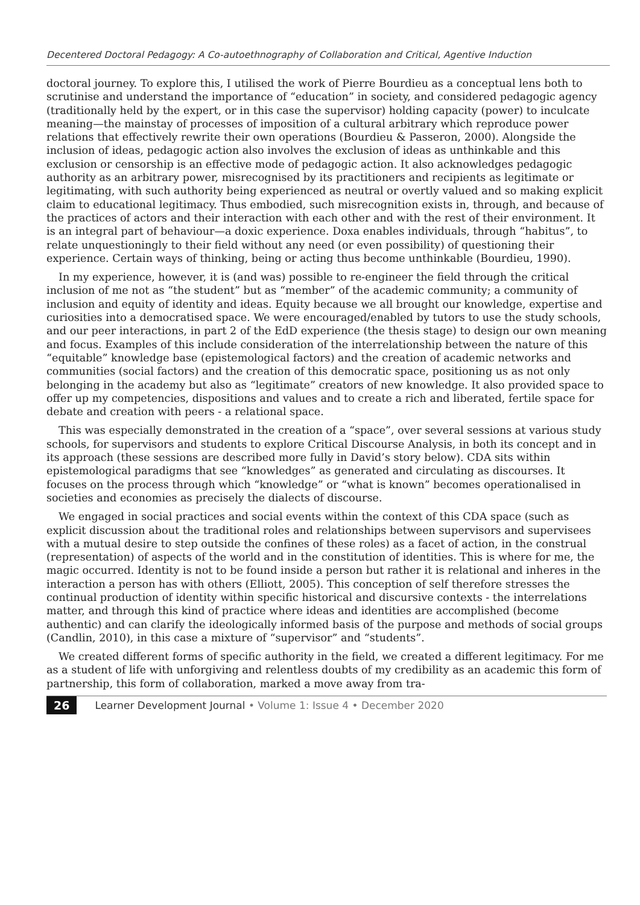Decentered Doctoral Pedagogy: A Co-autoethnography of Collaboration and Critical, Agentive Induction
doctoral journey. To explore this, I utilised the work of Pierre Bourdieu as a conceptual lens both to scrutinise and understand the importance of “education” in society, and considered pedagogic agency (traditionally held by the expert, or in this case the supervisor) holding capacity (power) to inculcate meaning—the mainstay of processes of imposition of a cultural arbitrary which reproduce power relations that effectively rewrite their own operations (Bourdieu & Passeron, 2000). Alongside the inclusion of ideas, pedagogic action also involves the exclusion of ideas as unthinkable and this exclusion or censorship is an effective mode of pedagogic action. It also acknowledges pedagogic authority as an arbitrary power, misrecognised by its practitioners and recipients as legitimate or legitimating, with such authority being experienced as neutral or overtly valued and so making explicit claim to educational legitimacy. Thus embodied, such misrecognition exists in, through, and because of the practices of actors and their interaction with each other and with the rest of their environment. It is an integral part of behaviour—a doxic experience. Doxa enables individuals, through “habitus”, to relate unquestioningly to their field without any need (or even possibility) of questioning their experience. Certain ways of thinking, being or acting thus become unthinkable (Bourdieu, 1990).
In my experience, however, it is (and was) possible to re-engineer the field through the critical inclusion of me not as “the student” but as “member” of the academic community; a community of inclusion and equity of identity and ideas. Equity because we all brought our knowledge, expertise and curiosities into a democratised space. We were encouraged/enabled by tutors to use the study schools, and our peer interactions, in part 2 of the EdD experience (the thesis stage) to design our own meaning and focus. Examples of this include consideration of the interrelationship between the nature of this “equitable” knowledge base (epistemological factors) and the creation of academic networks and communities (social factors) and the creation of this democratic space, positioning us as not only belonging in the academy but also as “legitimate” creators of new knowledge. It also provided space to offer up my competencies, dispositions and values and to create a rich and liberated, fertile space for debate and creation with peers - a relational space.
This was especially demonstrated in the creation of a “space”, over several sessions at various study schools, for supervisors and students to explore Critical Discourse Analysis, in both its concept and in its approach (these sessions are described more fully in David’s story below). CDA sits within epistemological paradigms that see “knowledges” as generated and circulating as discourses. It focuses on the process through which “knowledge” or “what is known” becomes operationalised in societies and economies as precisely the dialects of discourse.
We engaged in social practices and social events within the context of this CDA space (such as explicit discussion about the traditional roles and relationships between supervisors and supervisees with a mutual desire to step outside the confines of these roles) as a facet of action, in the construal (representation) of aspects of the world and in the constitution of identities. This is where for me, the magic occurred. Identity is not to be found inside a person but rather it is relational and inheres in the interaction a person has with others (Elliott, 2005). This conception of self therefore stresses the continual production of identity within specific historical and discursive contexts - the interrelations matter, and through this kind of practice where ideas and identities are accomplished (become authentic) and can clarify the ideologically informed basis of the purpose and methods of social groups (Candlin, 2010), in this case a mixture of “supervisor” and “students”.
We created different forms of specific authority in the field, we created a different legitimacy. For me as a student of life with unforgiving and relentless doubts of my credibility as an academic this form of partnership, this form of collaboration, marked a move away from tra-
26 Learner Development Journal • Volume 1: Issue 4 • December 2020